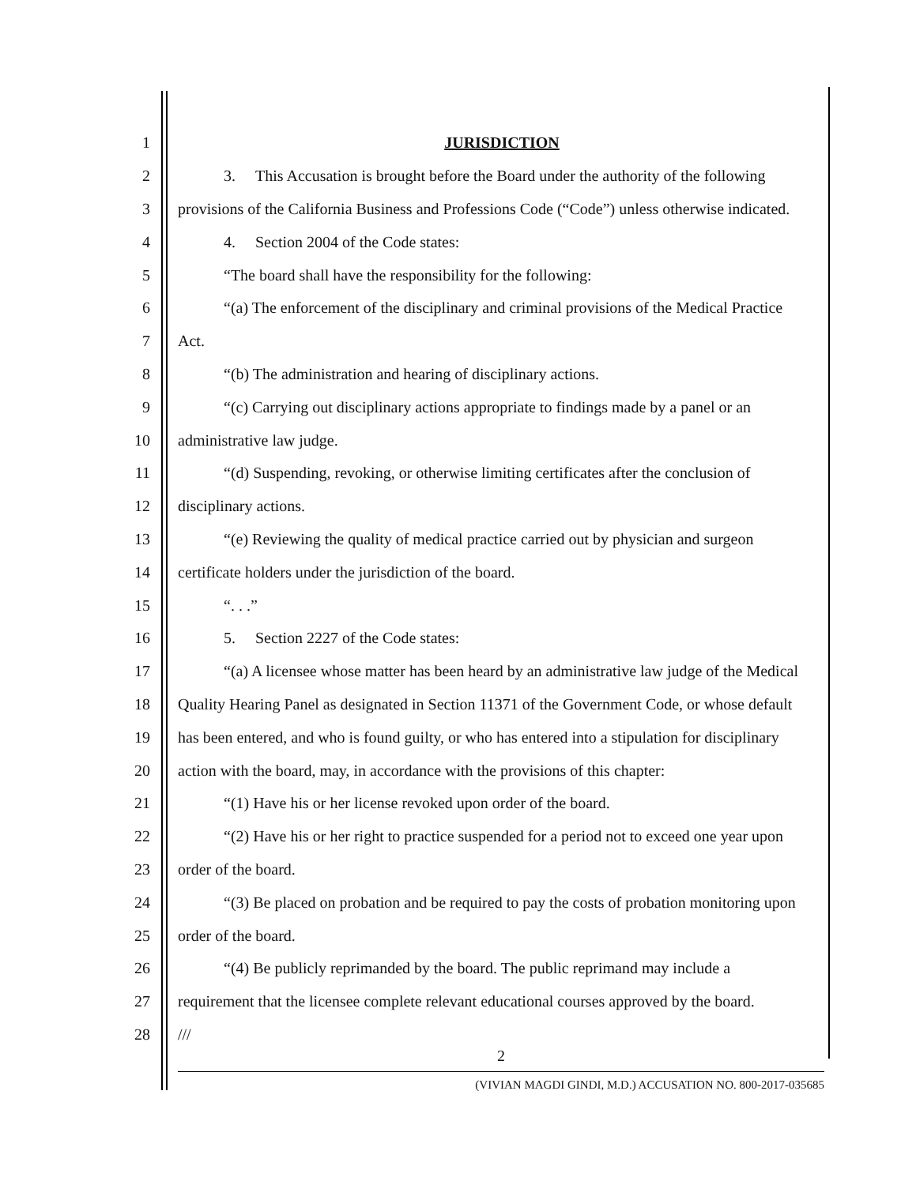1 JURISDICTION
2 3. This Accusation is brought before the Board under the authority of the following
3 provisions of the California Business and Professions Code (“Code”) unless otherwise indicated.
4 4. Section 2004 of the Code states:
5 “The board shall have the responsibility for the following:
6 “(a) The enforcement of the disciplinary and criminal provisions of the Medical Practice
7 Act.
8 “(b) The administration and hearing of disciplinary actions.
9 “(c) Carrying out disciplinary actions appropriate to findings made by a panel or an
10 administrative law judge.
11 “(d) Suspending, revoking, or otherwise limiting certificates after the conclusion of
12 disciplinary actions.
13 “(e) Reviewing the quality of medical practice carried out by physician and surgeon
14 certificate holders under the jurisdiction of the board.
15 “. . .”
16 5. Section 2227 of the Code states:
17 “(a) A licensee whose matter has been heard by an administrative law judge of the Medical
18 Quality Hearing Panel as designated in Section 11371 of the Government Code, or whose default
19 has been entered, and who is found guilty, or who has entered into a stipulation for disciplinary
20 action with the board, may, in accordance with the provisions of this chapter:
21 “(1) Have his or her license revoked upon order of the board.
22 “(2) Have his or her right to practice suspended for a period not to exceed one year upon
23 order of the board.
24 “(3) Be placed on probation and be required to pay the costs of probation monitoring upon
25 order of the board.
26 “(4) Be publicly reprimanded by the board. The public reprimand may include a
27 requirement that the licensee complete relevant educational courses approved by the board.
28 ///
2
(VIVIAN MAGDI GINDI, M.D.) ACCUSATION NO. 800-2017-035685